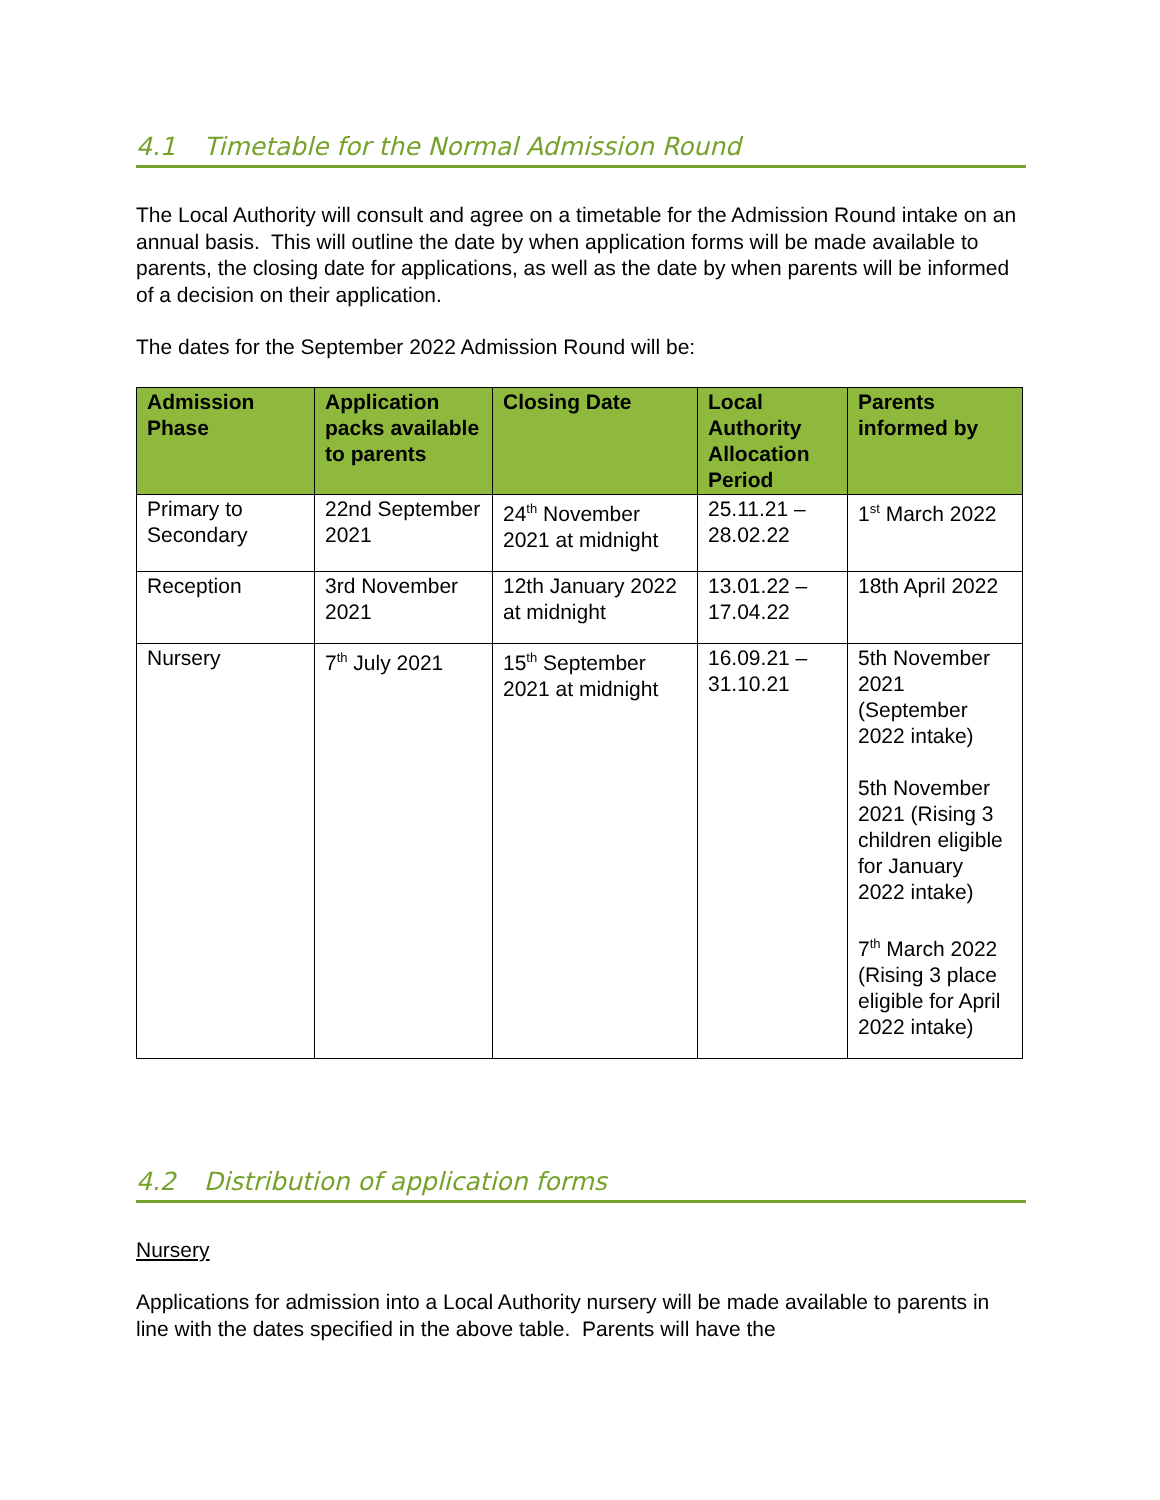4.1 Timetable for the Normal Admission Round
The Local Authority will consult and agree on a timetable for the Admission Round intake on an annual basis. This will outline the date by when application forms will be made available to parents, the closing date for applications, as well as the date by when parents will be informed of a decision on their application.
The dates for the September 2022 Admission Round will be:
| Admission Phase | Application packs available to parents | Closing Date | Local Authority Allocation Period | Parents informed by |
| --- | --- | --- | --- | --- |
| Primary to Secondary | 22nd September 2021 | 24<sup>th</sup> November 2021 at midnight | 25.11.21 – 28.02.22 | 1<sup>st</sup> March 2022 |
| Reception | 3rd November 2021 | 12th January 2022 at midnight | 13.01.22 – 17.04.22 | 18th April 2022 |
| Nursery | 7<sup>th</sup> July 2021 | 15<sup>th</sup> September 2021 at midnight | 16.09.21 – 31.10.21 | 5th November 2021 (September 2022 intake) 5th November 2021 (Rising 3 children eligible for January 2022 intake) 7<sup>th</sup> March 2022 (Rising 3 place eligible for April 2022 intake) |
4.2 Distribution of application forms
Nursery
Applications for admission into a Local Authority nursery will be made available to parents in line with the dates specified in the above table. Parents will have the